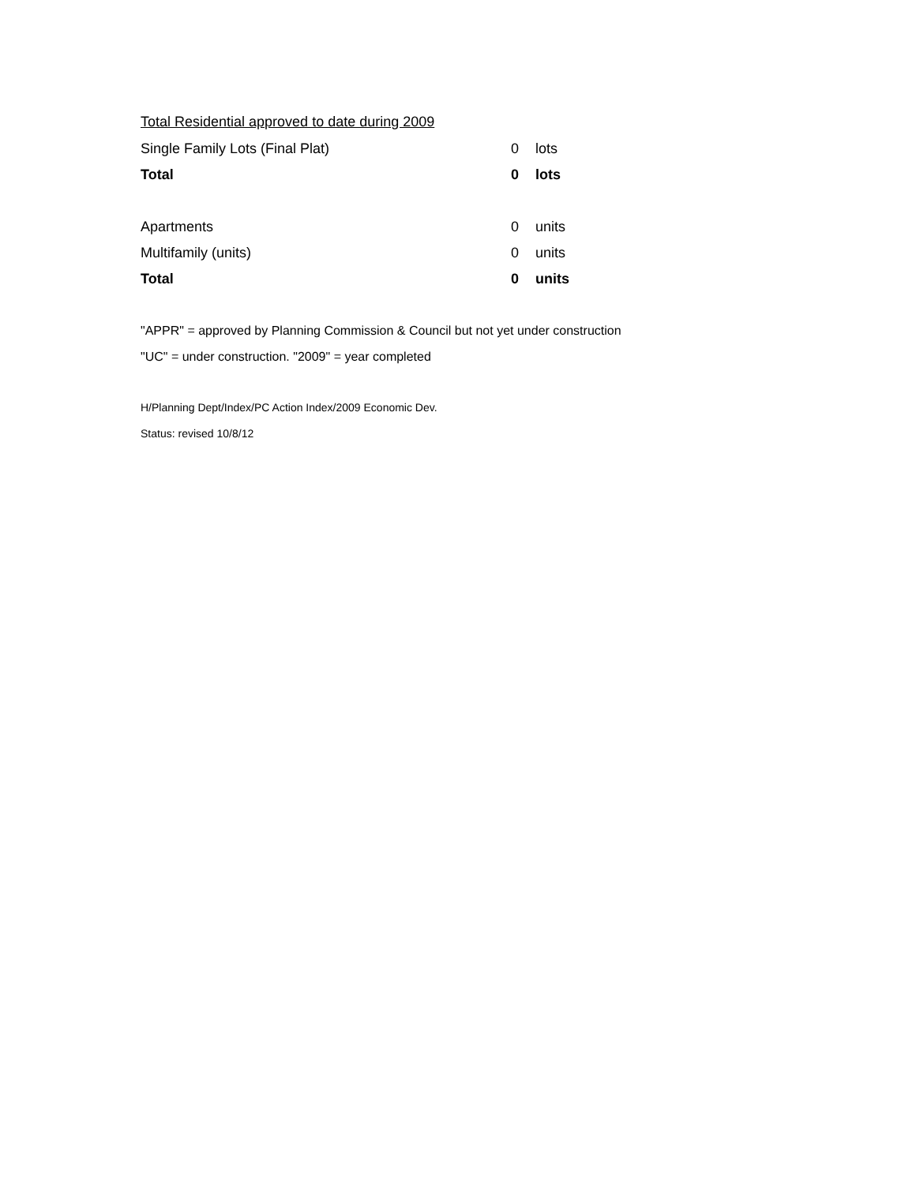Total Residential approved to date during 2009
| Single Family Lots (Final Plat) | 0 | lots |
| Total | 0 | lots |
| Apartments | 0 | units |
| Multifamily (units) | 0 | units |
| Total | 0 | units |
"APPR" = approved by Planning Commission & Council but not yet under construction
"UC" = under construction. "2009" = year completed
H/Planning Dept/Index/PC Action Index/2009 Economic Dev.
Status: revised 10/8/12